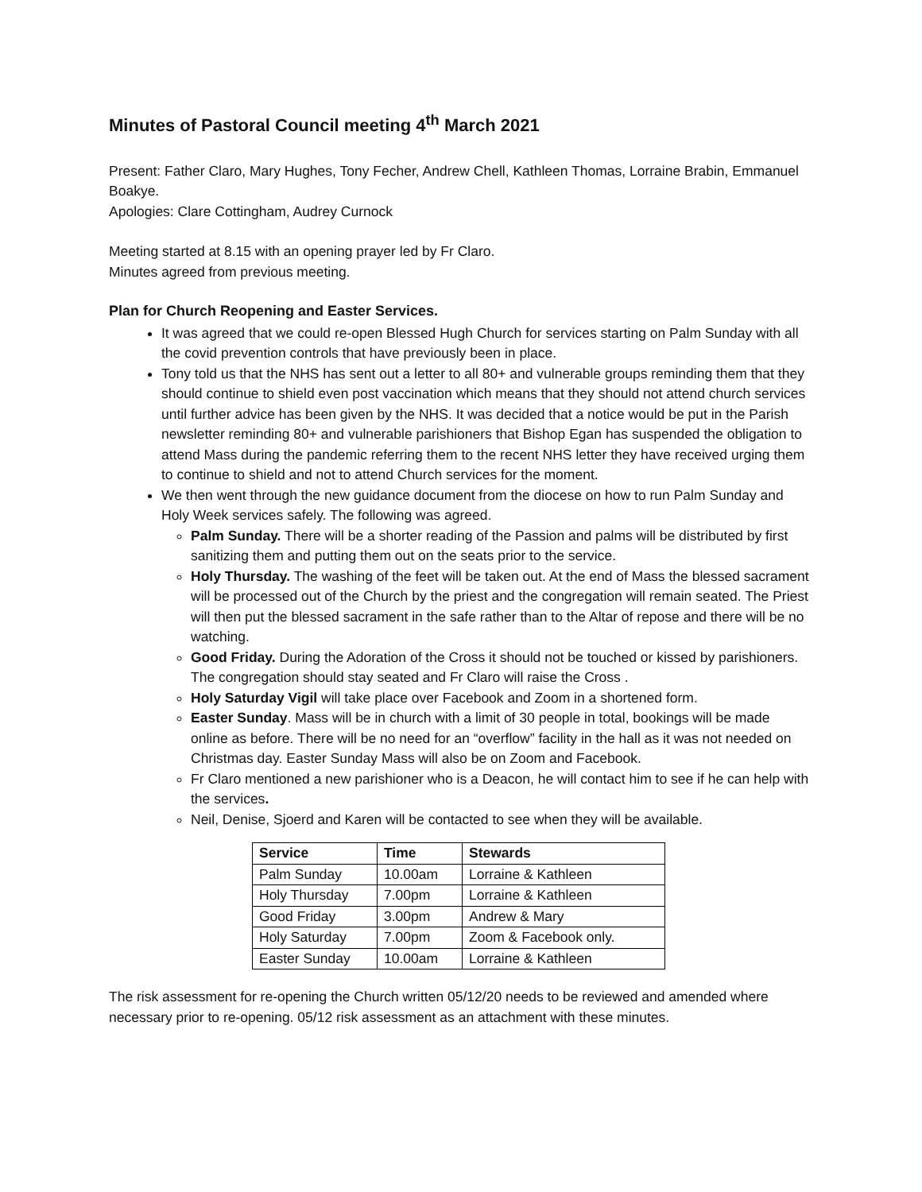Minutes of Pastoral Council meeting 4<sup>th</sup> March 2021
Present: Father Claro, Mary Hughes, Tony Fecher, Andrew Chell, Kathleen Thomas, Lorraine Brabin, Emmanuel Boakye.
Apologies: Clare Cottingham, Audrey Curnock
Meeting started at 8.15 with an opening prayer led by Fr Claro.
Minutes agreed from previous meeting.
Plan for Church Reopening and Easter Services.
It was agreed that we could re-open Blessed Hugh Church for services starting on Palm Sunday with all the covid prevention controls that have previously been in place.
Tony told us that the NHS has sent out a letter to all 80+ and vulnerable groups reminding them that they should continue to shield even post vaccination which means that they should not attend church services until further advice has been given by the NHS. It was decided that a notice would be put in the Parish newsletter reminding 80+ and vulnerable parishioners that Bishop Egan has suspended the obligation to attend Mass during the pandemic referring them to the recent NHS letter they have received urging them to continue to shield and not to attend Church services for the moment.
We then went through the new guidance document from the diocese on how to run Palm Sunday and Holy Week services safely. The following was agreed.
Palm Sunday. There will be a shorter reading of the Passion and palms will be distributed by first sanitizing them and putting them out on the seats prior to the service.
Holy Thursday. The washing of the feet will be taken out. At the end of Mass the blessed sacrament will be processed out of the Church by the priest and the congregation will remain seated. The Priest will then put the blessed sacrament in the safe rather than to the Altar of repose and there will be no watching.
Good Friday. During the Adoration of the Cross it should not be touched or kissed by parishioners. The congregation should stay seated and Fr Claro will raise the Cross .
Holy Saturday Vigil will take place over Facebook and Zoom in a shortened form.
Easter Sunday. Mass will be in church with a limit of 30 people in total, bookings will be made online as before. There will be no need for an “overflow” facility in the hall as it was not needed on Christmas day. Easter Sunday Mass will also be on Zoom and Facebook.
Fr Claro mentioned a new parishioner who is a Deacon, he will contact him to see if he can help with the services.
Neil, Denise, Sjoerd and Karen will be contacted to see when they will be available.
| Service | Time | Stewards |
| --- | --- | --- |
| Palm Sunday | 10.00am | Lorraine & Kathleen |
| Holy Thursday | 7.00pm | Lorraine & Kathleen |
| Good Friday | 3.00pm | Andrew & Mary |
| Holy Saturday | 7.00pm | Zoom & Facebook only. |
| Easter Sunday | 10.00am | Lorraine & Kathleen |
The risk assessment for re-opening the Church written 05/12/20 needs to be reviewed and amended where necessary prior to re-opening. 05/12 risk assessment as an attachment with these minutes.